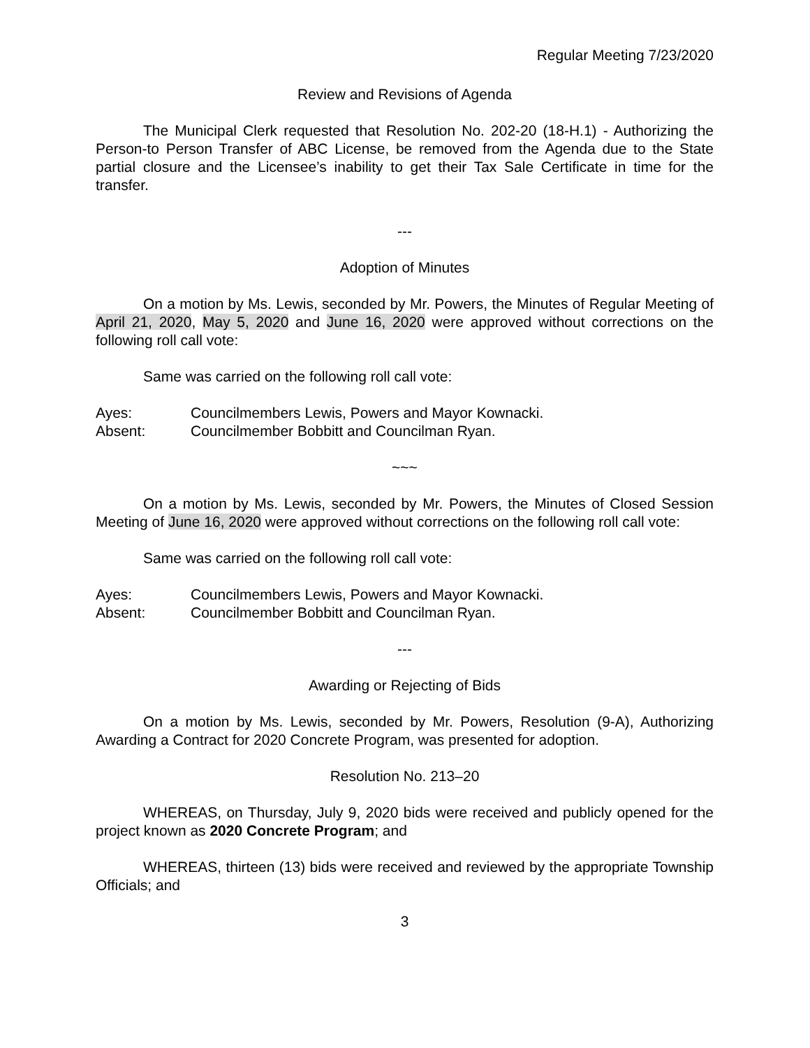Regular Meeting 7/23/2020
Review and Revisions of Agenda
The Municipal Clerk requested that Resolution No. 202-20 (18-H.1) - Authorizing the Person-to Person Transfer of ABC License, be removed from the Agenda due to the State partial closure and the Licensee’s inability to get their Tax Sale Certificate in time for the transfer.
---
Adoption of Minutes
On a motion by Ms. Lewis, seconded by Mr. Powers, the Minutes of Regular Meeting of April 21, 2020, May 5, 2020 and June 16, 2020 were approved without corrections on the following roll call vote:
Same was carried on the following roll call vote:
Ayes: Councilmembers Lewis, Powers and Mayor Kownacki.
Absent: Councilmember Bobbitt and Councilman Ryan.
~~~
On a motion by Ms. Lewis, seconded by Mr. Powers, the Minutes of Closed Session Meeting of June 16, 2020 were approved without corrections on the following roll call vote:
Same was carried on the following roll call vote:
Ayes: Councilmembers Lewis, Powers and Mayor Kownacki.
Absent: Councilmember Bobbitt and Councilman Ryan.
---
Awarding or Rejecting of Bids
On a motion by Ms. Lewis, seconded by Mr. Powers, Resolution (9-A), Authorizing Awarding a Contract for 2020 Concrete Program, was presented for adoption.
Resolution No. 213–20
WHEREAS, on Thursday, July 9, 2020 bids were received and publicly opened for the project known as 2020 Concrete Program; and
WHEREAS, thirteen (13) bids were received and reviewed by the appropriate Township Officials; and
3